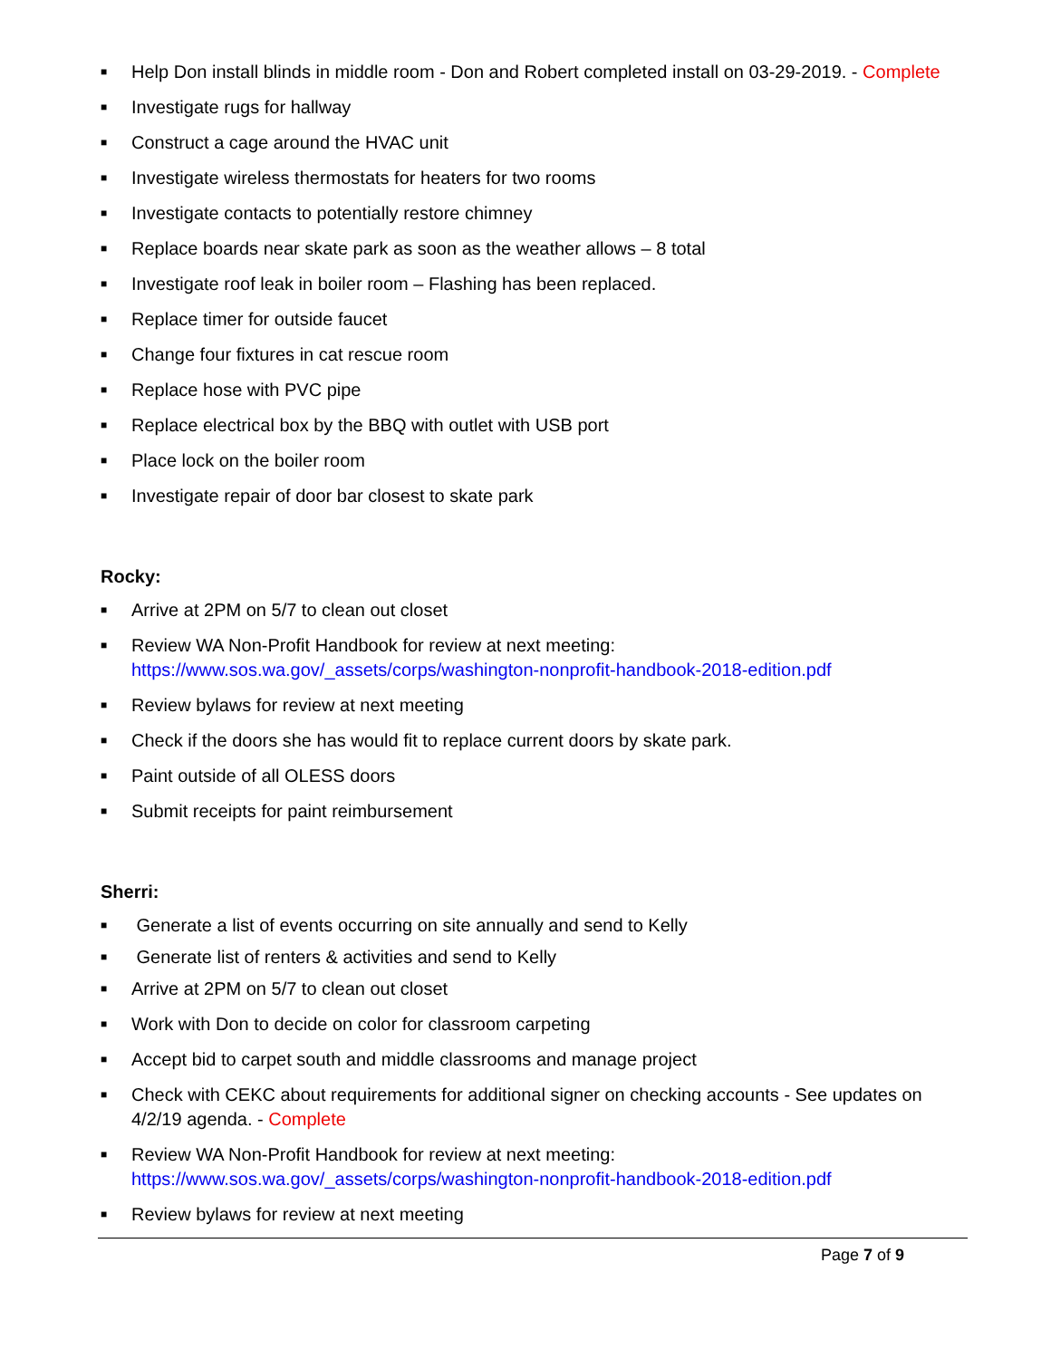■ Help Don install blinds in middle room - Don and Robert completed install on 03-29-2019. - Complete
■ Investigate rugs for hallway
■ Construct a cage around the HVAC unit
■ Investigate wireless thermostats for heaters for two rooms
■ Investigate contacts to potentially restore chimney
■ Replace boards near skate park as soon as the weather allows – 8 total
■ Investigate roof leak in boiler room – Flashing has been replaced.
■ Replace timer for outside faucet
■ Change four fixtures in cat rescue room
■ Replace hose with PVC pipe
■ Replace electrical box by the BBQ with outlet with USB port
■ Place lock on the boiler room
■ Investigate repair of door bar closest to skate park
Rocky:
■ Arrive at 2PM on 5/7 to clean out closet
■ Review WA Non-Profit Handbook for review at next meeting: https://www.sos.wa.gov/_assets/corps/washington-nonprofit-handbook-2018-edition.pdf
■ Review bylaws for review at next meeting
■ Check if the doors she has would fit to replace current doors by skate park.
■ Paint outside of all OLESS doors
■ Submit receipts for paint reimbursement
Sherri:
■ Generate a list of events occurring on site annually and send to Kelly
■ Generate list of renters & activities and send to Kelly
■ Arrive at 2PM on 5/7 to clean out closet
■ Work with Don to decide on color for classroom carpeting
■ Accept bid to carpet south and middle classrooms and manage project
■ Check with CEKC about requirements for additional signer on checking accounts - See updates on 4/2/19 agenda. - Complete
■ Review WA Non-Profit Handbook for review at next meeting: https://www.sos.wa.gov/_assets/corps/washington-nonprofit-handbook-2018-edition.pdf
■ Review bylaws for review at next meeting
Page 7 of 9